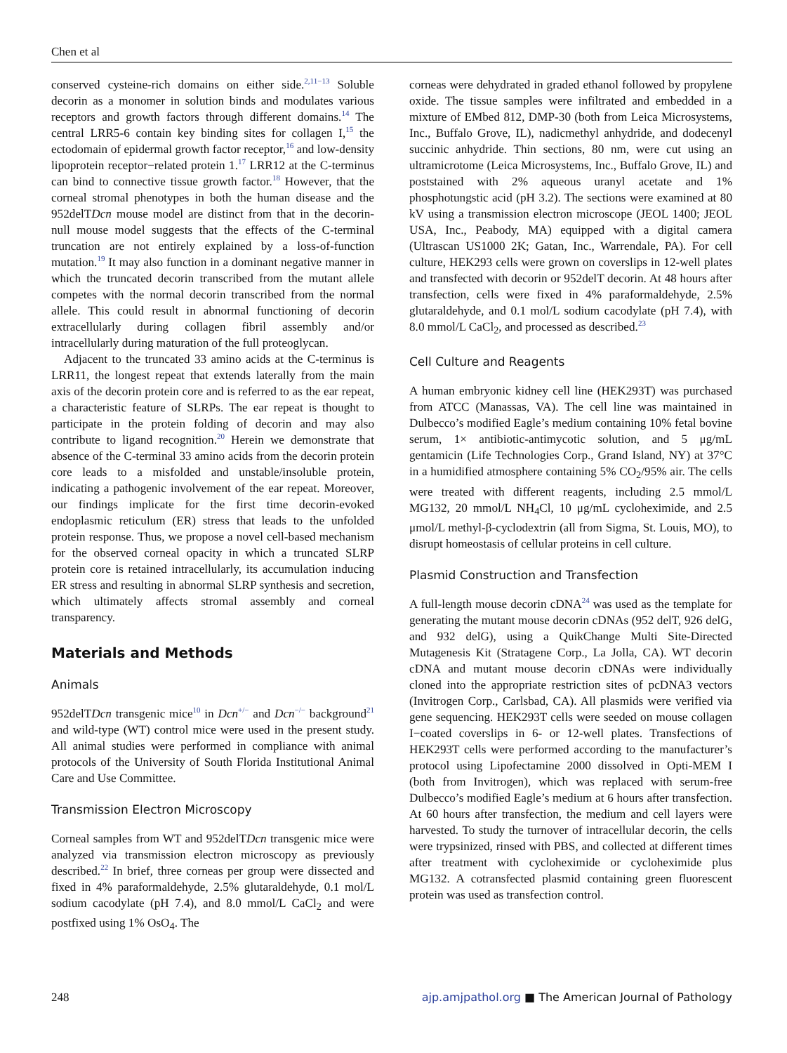Chen et al
conserved cysteine-rich domains on either side.<sup>2,11−13</sup> Soluble decorin as a monomer in solution binds and modulates various receptors and growth factors through different domains.<sup>14</sup> The central LRR5-6 contain key binding sites for collagen I,<sup>15</sup> the ectodomain of epidermal growth factor receptor,<sup>16</sup> and low-density lipoprotein receptor−related protein 1.<sup>17</sup> LRR12 at the C-terminus can bind to connective tissue growth factor.<sup>18</sup> However, that the corneal stromal phenotypes in both the human disease and the 952delTDcn mouse model are distinct from that in the decorin-null mouse model suggests that the effects of the C-terminal truncation are not entirely explained by a loss-of-function mutation.<sup>19</sup> It may also function in a dominant negative manner in which the truncated decorin transcribed from the mutant allele competes with the normal decorin transcribed from the normal allele. This could result in abnormal functioning of decorin extracellularly during collagen fibril assembly and/or intracellularly during maturation of the full proteoglycan.
Adjacent to the truncated 33 amino acids at the C-terminus is LRR11, the longest repeat that extends laterally from the main axis of the decorin protein core and is referred to as the ear repeat, a characteristic feature of SLRPs. The ear repeat is thought to participate in the protein folding of decorin and may also contribute to ligand recognition.<sup>20</sup> Herein we demonstrate that absence of the C-terminal 33 amino acids from the decorin protein core leads to a misfolded and unstable/insoluble protein, indicating a pathogenic involvement of the ear repeat. Moreover, our findings implicate for the first time decorin-evoked endoplasmic reticulum (ER) stress that leads to the unfolded protein response. Thus, we propose a novel cell-based mechanism for the observed corneal opacity in which a truncated SLRP protein core is retained intracellularly, its accumulation inducing ER stress and resulting in abnormal SLRP synthesis and secretion, which ultimately affects stromal assembly and corneal transparency.
Materials and Methods
Animals
952delTDcn transgenic mice<sup>10</sup> in Dcn<sup>+/−</sup> and Dcn<sup>−/−</sup> background<sup>21</sup> and wild-type (WT) control mice were used in the present study. All animal studies were performed in compliance with animal protocols of the University of South Florida Institutional Animal Care and Use Committee.
Transmission Electron Microscopy
Corneal samples from WT and 952delTDcn transgenic mice were analyzed via transmission electron microscopy as previously described.<sup>22</sup> In brief, three corneas per group were dissected and fixed in 4% paraformaldehyde, 2.5% glutaraldehyde, 0.1 mol/L sodium cacodylate (pH 7.4), and 8.0 mmol/L CaCl<sub>2</sub> and were postfixed using 1% OsO<sub>4</sub>. The
corneas were dehydrated in graded ethanol followed by propylene oxide. The tissue samples were infiltrated and embedded in a mixture of EMbed 812, DMP-30 (both from Leica Microsystems, Inc., Buffalo Grove, IL), nadicmethyl anhydride, and dodecenyl succinic anhydride. Thin sections, 80 nm, were cut using an ultramicrotome (Leica Microsystems, Inc., Buffalo Grove, IL) and poststained with 2% aqueous uranyl acetate and 1% phosphotungstic acid (pH 3.2). The sections were examined at 80 kV using a transmission electron microscope (JEOL 1400; JEOL USA, Inc., Peabody, MA) equipped with a digital camera (Ultrascan US1000 2K; Gatan, Inc., Warrendale, PA). For cell culture, HEK293 cells were grown on coverslips in 12-well plates and transfected with decorin or 952delT decorin. At 48 hours after transfection, cells were fixed in 4% paraformaldehyde, 2.5% glutaraldehyde, and 0.1 mol/L sodium cacodylate (pH 7.4), with 8.0 mmol/L CaCl<sub>2</sub>, and processed as described.<sup>23</sup>
Cell Culture and Reagents
A human embryonic kidney cell line (HEK293T) was purchased from ATCC (Manassas, VA). The cell line was maintained in Dulbecco’s modified Eagle’s medium containing 10% fetal bovine serum, 1× antibiotic-antimycotic solution, and 5 μg/mL gentamicin (Life Technologies Corp., Grand Island, NY) at 37°C in a humidified atmosphere containing 5% CO<sub>2</sub>/95% air. The cells were treated with different reagents, including 2.5 mmol/L MG132, 20 mmol/L NH<sub>4</sub>Cl, 10 μg/mL cycloheximide, and 2.5 μmol/L methyl-β-cyclodextrin (all from Sigma, St. Louis, MO), to disrupt homeostasis of cellular proteins in cell culture.
Plasmid Construction and Transfection
A full-length mouse decorin cDNA<sup>24</sup> was used as the template for generating the mutant mouse decorin cDNAs (952 delT, 926 delG, and 932 delG), using a QuikChange Multi Site-Directed Mutagenesis Kit (Stratagene Corp., La Jolla, CA). WT decorin cDNA and mutant mouse decorin cDNAs were individually cloned into the appropriate restriction sites of pcDNA3 vectors (Invitrogen Corp., Carlsbad, CA). All plasmids were verified via gene sequencing. HEK293T cells were seeded on mouse collagen I−coated coverslips in 6- or 12-well plates. Transfections of HEK293T cells were performed according to the manufacturer’s protocol using Lipofectamine 2000 dissolved in Opti-MEM I (both from Invitrogen), which was replaced with serum-free Dulbecco’s modified Eagle’s medium at 6 hours after transfection. At 60 hours after transfection, the medium and cell layers were harvested. To study the turnover of intracellular decorin, the cells were trypsinized, rinsed with PBS, and collected at different times after treatment with cycloheximide or cycloheximide plus MG132. A cotransfected plasmid containing green fluorescent protein was used as transfection control.
248 ajp.amjpathol.org ■ The American Journal of Pathology